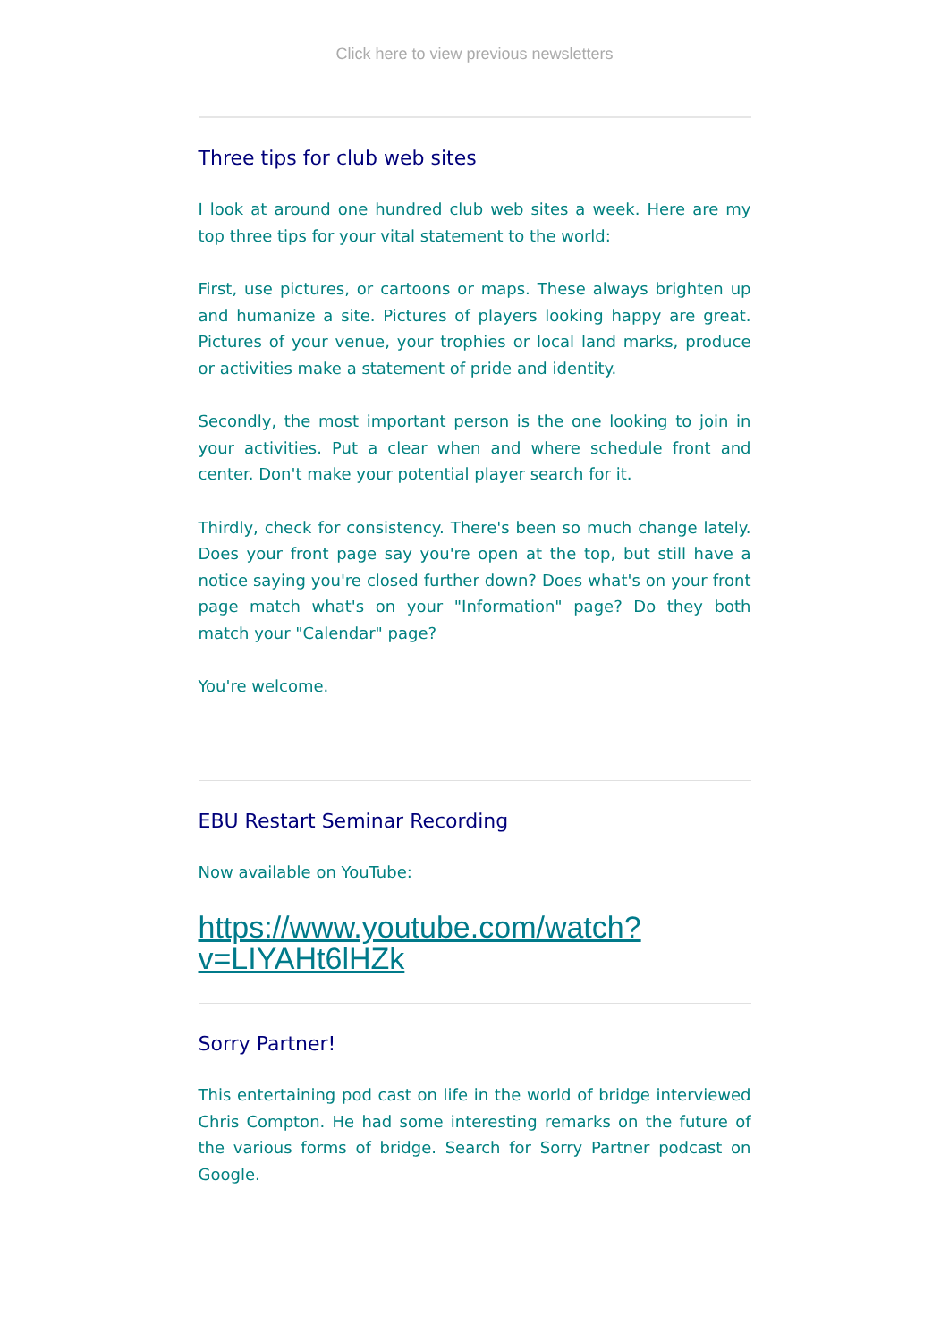Click here to view previous newsletters
Three tips for club web sites
I look at around one hundred club web sites a week. Here are my top three tips for your vital statement to the world:
First, use pictures, or cartoons or maps. These always brighten up and humanize a site. Pictures of players looking happy are great. Pictures of your venue, your trophies or local land marks, produce or activities make a statement of pride and identity.
Secondly, the most important person is the one looking to join in your activities. Put a clear when and where schedule front and center. Don't make your potential player search for it.
Thirdly, check for consistency. There's been so much change lately. Does your front page say you're open at the top, but still have a notice saying you're closed further down? Does what's on your front page match what's on your "Information" page? Do they both match your "Calendar" page?
You're welcome.
EBU Restart Seminar Recording
Now available on YouTube:
https://www.youtube.com/watch?v=LIYAHt6lHZk
Sorry Partner!
This entertaining pod cast on life in the world of bridge interviewed Chris Compton. He had some interesting remarks on the future of the various forms of bridge. Search for Sorry Partner podcast on Google.